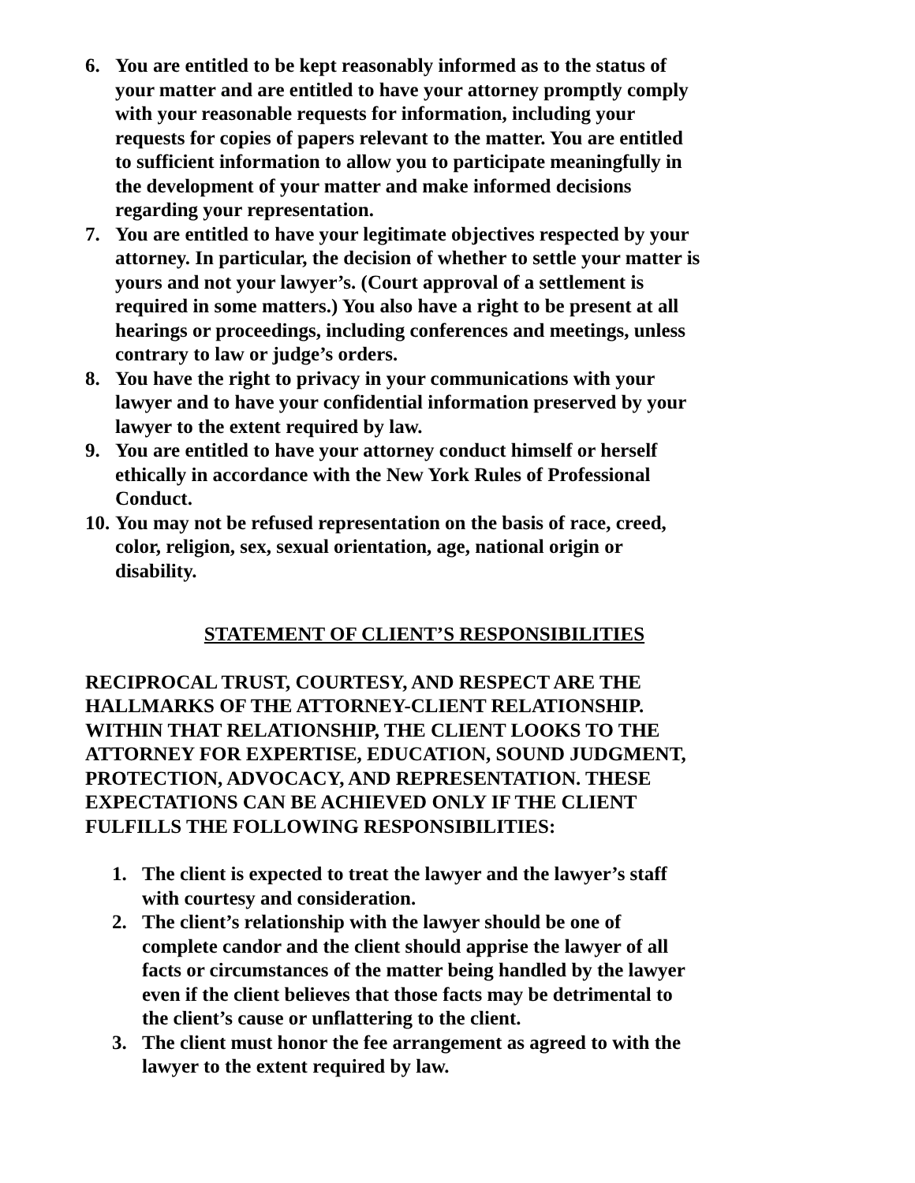6. You are entitled to be kept reasonably informed as to the status of your matter and are entitled to have your attorney promptly comply with your reasonable requests for information, including your requests for copies of papers relevant to the matter. You are entitled to sufficient information to allow you to participate meaningfully in the development of your matter and make informed decisions regarding your representation.
7. You are entitled to have your legitimate objectives respected by your attorney. In particular, the decision of whether to settle your matter is yours and not your lawyer’s. (Court approval of a settlement is required in some matters.) You also have a right to be present at all hearings or proceedings, including conferences and meetings, unless contrary to law or judge’s orders.
8. You have the right to privacy in your communications with your lawyer and to have your confidential information preserved by your lawyer to the extent required by law.
9. You are entitled to have your attorney conduct himself or herself ethically in accordance with the New York Rules of Professional Conduct.
10.
You may not be refused representation on the basis of race, creed, color, religion, sex, sexual orientation, age, national origin or disability.
STATEMENT OF CLIENT’S RESPONSIBILITIES
RECIPROCAL TRUST, COURTESY, AND RESPECT ARE THE HALLMARKS OF THE ATTORNEY-CLIENT RELATIONSHIP. WITHIN THAT RELATIONSHIP, THE CLIENT LOOKS TO THE ATTORNEY FOR EXPERTISE, EDUCATION, SOUND JUDGMENT, PROTECTION, ADVOCACY, AND REPRESENTATION. THESE EXPECTATIONS CAN BE ACHIEVED ONLY IF THE CLIENT FULFILLS THE FOLLOWING RESPONSIBILITIES:
1. The client is expected to treat the lawyer and the lawyer’s staff with courtesy and consideration.
2. The client’s relationship with the lawyer should be one of complete candor and the client should apprise the lawyer of all facts or circumstances of the matter being handled by the lawyer even if the client believes that those facts may be detrimental to the client’s cause or unflattering to the client.
3. The client must honor the fee arrangement as agreed to with the lawyer to the extent required by law.